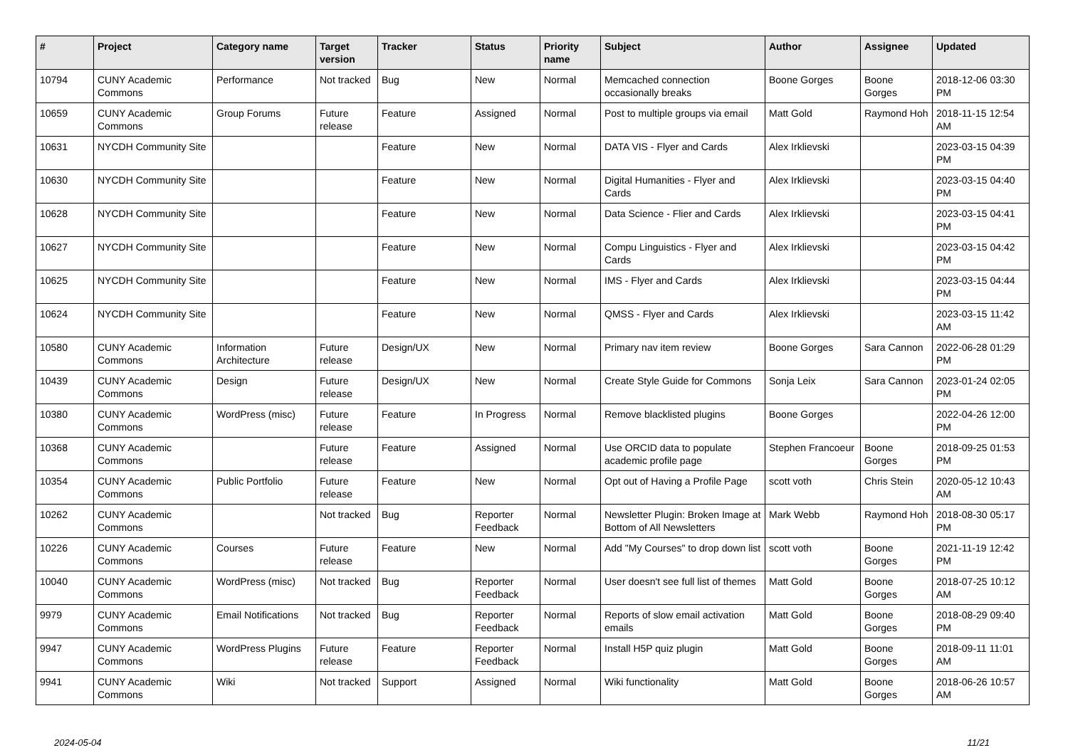| # | Project | Category name | Target version | Tracker | Status | Priority name | Subject | Author | Assignee | Updated |
| --- | --- | --- | --- | --- | --- | --- | --- | --- | --- | --- |
| 10794 | CUNY Academic Commons | Performance | Not tracked | Bug | New | Normal | Memcached connection occasionally breaks | Boone Gorges | Boone Gorges | 2018-12-06 03:30 PM |
| 10659 | CUNY Academic Commons | Group Forums | Future release | Feature | Assigned | Normal | Post to multiple groups via email | Matt Gold | Raymond Hoh | 2018-11-15 12:54 AM |
| 10631 | NYCDH Community Site | | | Feature | New | Normal | DATA VIS - Flyer and Cards | Alex Irklievski | | 2023-03-15 04:39 PM |
| 10630 | NYCDH Community Site | | | Feature | New | Normal | Digital Humanities - Flyer and Cards | Alex Irklievski | | 2023-03-15 04:40 PM |
| 10628 | NYCDH Community Site | | | Feature | New | Normal | Data Science - Flier and Cards | Alex Irklievski | | 2023-03-15 04:41 PM |
| 10627 | NYCDH Community Site | | | Feature | New | Normal | Compu Linguistics - Flyer and Cards | Alex Irklievski | | 2023-03-15 04:42 PM |
| 10625 | NYCDH Community Site | | | Feature | New | Normal | IMS - Flyer and Cards | Alex Irklievski | | 2023-03-15 04:44 PM |
| 10624 | NYCDH Community Site | | | Feature | New | Normal | QMSS - Flyer and Cards | Alex Irklievski | | 2023-03-15 11:42 AM |
| 10580 | CUNY Academic Commons | Information Architecture | Future release | Design/UX | New | Normal | Primary nav item review | Boone Gorges | Sara Cannon | 2022-06-28 01:29 PM |
| 10439 | CUNY Academic Commons | Design | Future release | Design/UX | New | Normal | Create Style Guide for Commons | Sonja Leix | Sara Cannon | 2023-01-24 02:05 PM |
| 10380 | CUNY Academic Commons | WordPress (misc) | Future release | Feature | In Progress | Normal | Remove blacklisted plugins | Boone Gorges | | 2022-04-26 12:00 PM |
| 10368 | CUNY Academic Commons | | Future release | Feature | Assigned | Normal | Use ORCID data to populate academic profile page | Stephen Francoeur | Boone Gorges | 2018-09-25 01:53 PM |
| 10354 | CUNY Academic Commons | Public Portfolio | Future release | Feature | New | Normal | Opt out of Having a Profile Page | scott voth | Chris Stein | 2020-05-12 10:43 AM |
| 10262 | CUNY Academic Commons | | Not tracked | Bug | Reporter Feedback | Normal | Newsletter Plugin: Broken Image at Bottom of All Newsletters | Mark Webb | Raymond Hoh | 2018-08-30 05:17 PM |
| 10226 | CUNY Academic Commons | Courses | Future release | Feature | New | Normal | Add "My Courses" to drop down list | scott voth | Boone Gorges | 2021-11-19 12:42 PM |
| 10040 | CUNY Academic Commons | WordPress (misc) | Not tracked | Bug | Reporter Feedback | Normal | User doesn't see full list of themes | Matt Gold | Boone Gorges | 2018-07-25 10:12 AM |
| 9979 | CUNY Academic Commons | Email Notifications | Not tracked | Bug | Reporter Feedback | Normal | Reports of slow email activation emails | Matt Gold | Boone Gorges | 2018-08-29 09:40 PM |
| 9947 | CUNY Academic Commons | WordPress Plugins | Future release | Feature | Reporter Feedback | Normal | Install H5P quiz plugin | Matt Gold | Boone Gorges | 2018-09-11 11:01 AM |
| 9941 | CUNY Academic Commons | Wiki | Not tracked | Support | Assigned | Normal | Wiki functionality | Matt Gold | Boone Gorges | 2018-06-26 10:57 AM |
2024-05-04 11/21